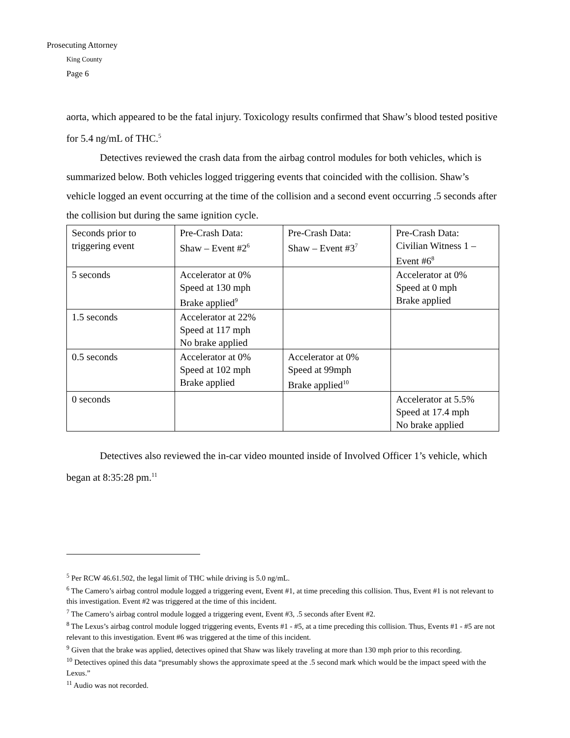Prosecuting Attorney
King County
Page 6
aorta, which appeared to be the fatal injury. Toxicology results confirmed that Shaw’s blood tested positive for 5.4 ng/mL of THC.<sup>5</sup>
Detectives reviewed the crash data from the airbag control modules for both vehicles, which is summarized below. Both vehicles logged triggering events that coincided with the collision. Shaw’s vehicle logged an event occurring at the time of the collision and a second event occurring .5 seconds after the collision but during the same ignition cycle.
| Seconds prior to triggering event | Pre-Crash Data: Shaw – Event #2<sup>6</sup> | Pre-Crash Data: Shaw – Event #3<sup>7</sup> | Pre-Crash Data: Civilian Witness 1 – Event #6<sup>8</sup> |
| 5 seconds | Accelerator at 0% Speed at 130 mph Brake applied<sup>9</sup> | | Accelerator at 0% Speed at 0 mph Brake applied |
| 1.5 seconds | Accelerator at 22% Speed at 117 mph No brake applied | | |
| 0.5 seconds | Accelerator at 0% Speed at 102 mph Brake applied | Accelerator at 0% Speed at 99mph Brake applied<sup>10</sup> | |
| 0 seconds | | | Accelerator at 5.5% Speed at 17.4 mph No brake applied |
Detectives also reviewed the in-car video mounted inside of Involved Officer 1’s vehicle, which began at 8:35:28 pm.<sup>11</sup>
<sup>5</sup> Per RCW 46.61.502, the legal limit of THC while driving is 5.0 ng/mL.
<sup>6</sup> The Camero’s airbag control module logged a triggering event, Event #1, at time preceding this collision. Thus, Event #1 is not relevant to this investigation. Event #2 was triggered at the time of this incident.
<sup>7</sup> The Camero’s airbag control module logged a triggering event, Event #3, .5 seconds after Event #2.
<sup>8</sup> The Lexus’s airbag control module logged triggering events, Events #1 - #5, at a time preceding this collision. Thus, Events #1 - #5 are not relevant to this investigation. Event #6 was triggered at the time of this incident.
<sup>9</sup> Given that the brake was applied, detectives opined that Shaw was likely traveling at more than 130 mph prior to this recording.
<sup>10</sup> Detectives opined this data “presumably shows the approximate speed at the .5 second mark which would be the impact speed with the Lexus.”
<sup>11</sup> Audio was not recorded.